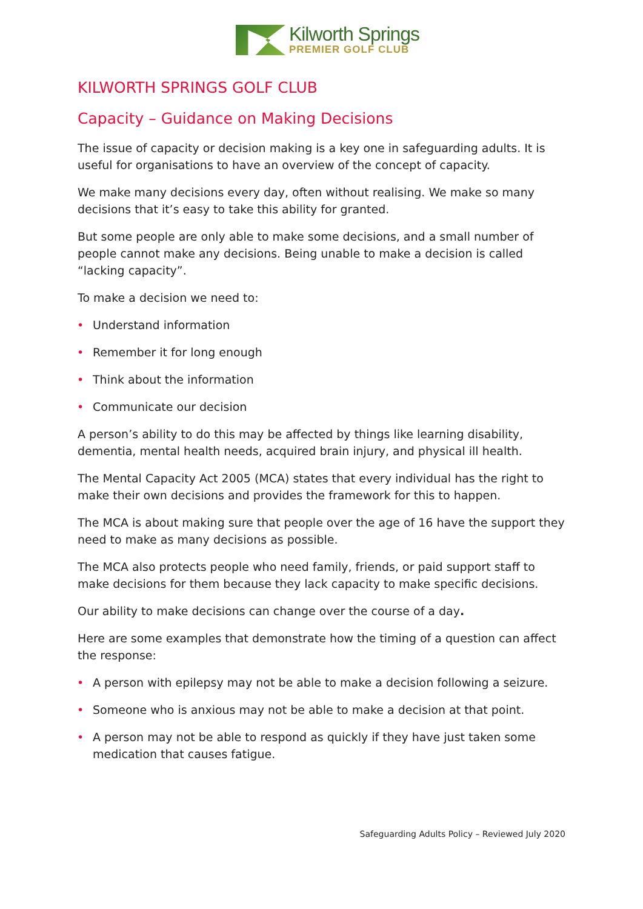Kilworth Springs
PREMIER GOLF CLUB
KILWORTH SPRINGS GOLF CLUB
Capacity – Guidance on Making Decisions
The issue of capacity or decision making is a key one in safeguarding adults. It is useful for organisations to have an overview of the concept of capacity.
We make many decisions every day, often without realising. We make so many decisions that it’s easy to take this ability for granted.
But some people are only able to make some decisions, and a small number of people cannot make any decisions. Being unable to make a decision is called “lacking capacity”.
To make a decision we need to:
• Understand information
• Remember it for long enough
• Think about the information
• Communicate our decision
A person’s ability to do this may be affected by things like learning disability, dementia, mental health needs, acquired brain injury, and physical ill health.
The Mental Capacity Act 2005 (MCA) states that every individual has the right to make their own decisions and provides the framework for this to happen.
The MCA is about making sure that people over the age of 16 have the support they need to make as many decisions as possible.
The MCA also protects people who need family, friends, or paid support staff to make decisions for them because they lack capacity to make specific decisions.
Our ability to make decisions can change over the course of a day.
Here are some examples that demonstrate how the timing of a question can affect the response:
• A person with epilepsy may not be able to make a decision following a seizure.
• Someone who is anxious may not be able to make a decision at that point.
• A person may not be able to respond as quickly if they have just taken some medication that causes fatigue.
Safeguarding Adults Policy – Reviewed July 2020